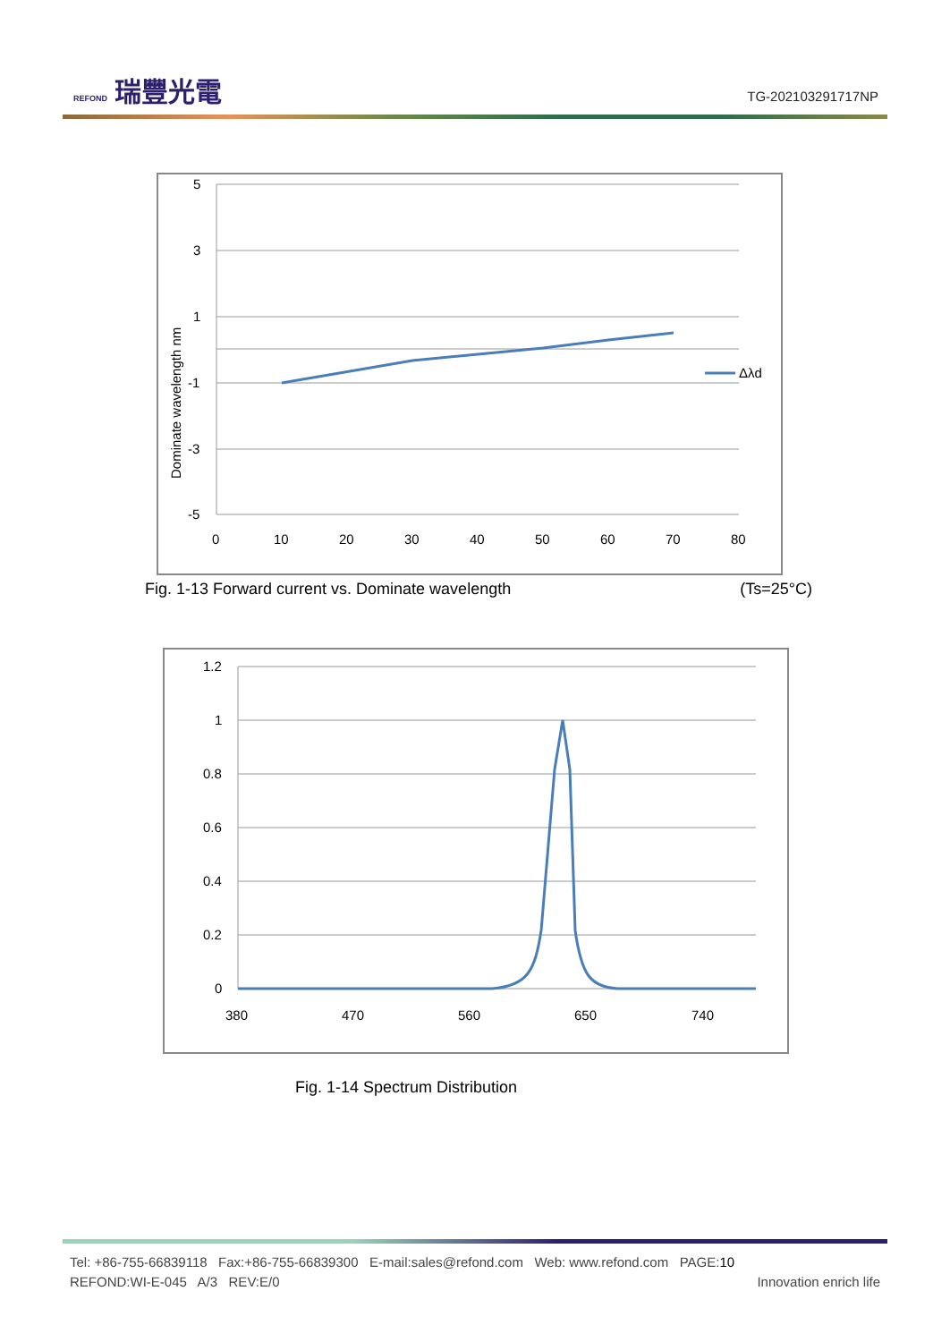REFOND 瑞豐光電
TG-202103291717NP
5
3
1
-1
-3
-5
0
10
20
30
40
50
60
70
80
Dominate wavelength nm
Δλd
Fig. 1-13 Forward current vs. Dominate wavelength (Ts=25°C)
1.2
1
0.8
0.6
0.4
0.2
0
380
470
560
650
740
Fig. 1-14 Spectrum Distribution
Tel: +86-755-66839118 Fax:+86-755-66839300 E-mail:sales@refond.com Web: www.refond.com PAGE:10
REFOND:WI-E-045 A/3 REV:E/0 Innovation enrich life